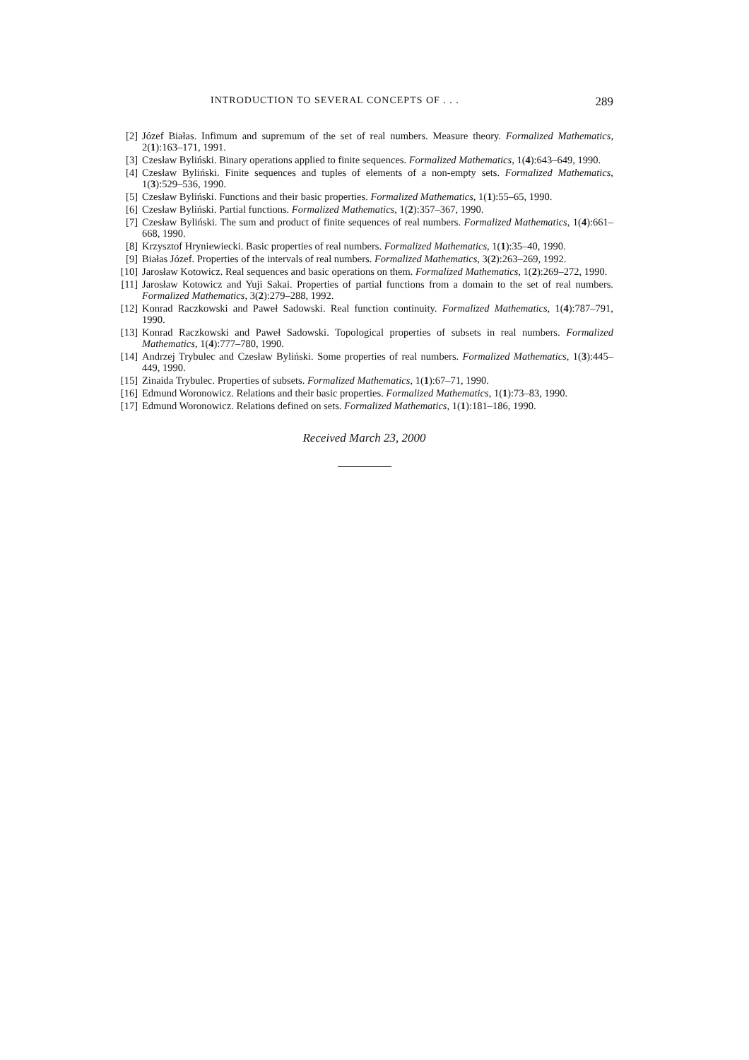INTRODUCTION TO SEVERAL CONCEPTS OF . . . 289
[2] Józef Białas. Infimum and supremum of the set of real numbers. Measure theory. Formalized Mathematics, 2(1):163–171, 1991.
[3] Czesław Byliński. Binary operations applied to finite sequences. Formalized Mathematics, 1(4):643–649, 1990.
[4] Czesław Byliński. Finite sequences and tuples of elements of a non-empty sets. Formalized Mathematics, 1(3):529–536, 1990.
[5] Czesław Byliński. Functions and their basic properties. Formalized Mathematics, 1(1):55–65, 1990.
[6] Czesław Byliński. Partial functions. Formalized Mathematics, 1(2):357–367, 1990.
[7] Czesław Byliński. The sum and product of finite sequences of real numbers. Formalized Mathematics, 1(4):661–668, 1990.
[8] Krzysztof Hryniewiecki. Basic properties of real numbers. Formalized Mathematics, 1(1):35–40, 1990.
[9] Białas Józef. Properties of the intervals of real numbers. Formalized Mathematics, 3(2):263–269, 1992.
[10] Jarosław Kotowicz. Real sequences and basic operations on them. Formalized Mathematics, 1(2):269–272, 1990.
[11] Jarosław Kotowicz and Yuji Sakai. Properties of partial functions from a domain to the set of real numbers. Formalized Mathematics, 3(2):279–288, 1992.
[12] Konrad Raczkowski and Paweł Sadowski. Real function continuity. Formalized Mathematics, 1(4):787–791, 1990.
[13] Konrad Raczkowski and Paweł Sadowski. Topological properties of subsets in real numbers. Formalized Mathematics, 1(4):777–780, 1990.
[14] Andrzej Trybulec and Czesław Byliński. Some properties of real numbers. Formalized Mathematics, 1(3):445–449, 1990.
[15] Zinaida Trybulec. Properties of subsets. Formalized Mathematics, 1(1):67–71, 1990.
[16] Edmund Woronowicz. Relations and their basic properties. Formalized Mathematics, 1(1):73–83, 1990.
[17] Edmund Woronowicz. Relations defined on sets. Formalized Mathematics, 1(1):181–186, 1990.
Received March 23, 2000